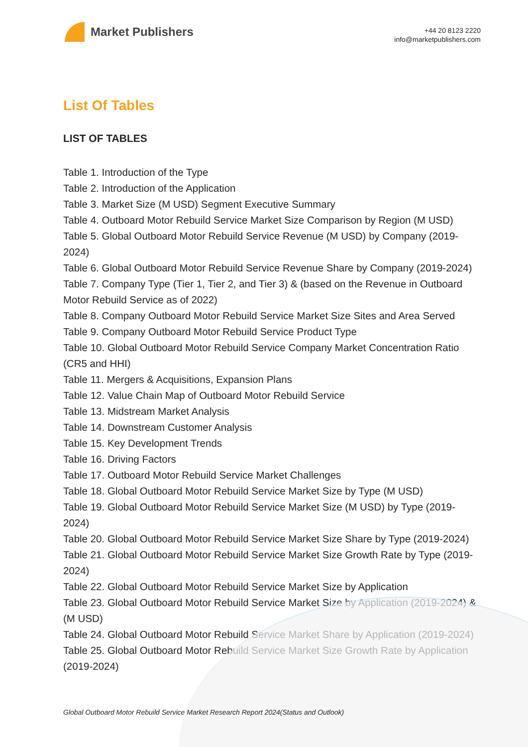Market Publishers
+44 20 8123 2220
info@marketpublishers.com
List Of Tables
LIST OF TABLES
Table 1. Introduction of the Type
Table 2. Introduction of the Application
Table 3. Market Size (M USD) Segment Executive Summary
Table 4. Outboard Motor Rebuild Service Market Size Comparison by Region (M USD)
Table 5. Global Outboard Motor Rebuild Service Revenue (M USD) by Company (2019-2024)
Table 6. Global Outboard Motor Rebuild Service Revenue Share by Company (2019-2024)
Table 7. Company Type (Tier 1, Tier 2, and Tier 3) & (based on the Revenue in Outboard Motor Rebuild Service as of 2022)
Table 8. Company Outboard Motor Rebuild Service Market Size Sites and Area Served
Table 9. Company Outboard Motor Rebuild Service Product Type
Table 10. Global Outboard Motor Rebuild Service Company Market Concentration Ratio (CR5 and HHI)
Table 11. Mergers & Acquisitions, Expansion Plans
Table 12. Value Chain Map of Outboard Motor Rebuild Service
Table 13. Midstream Market Analysis
Table 14. Downstream Customer Analysis
Table 15. Key Development Trends
Table 16. Driving Factors
Table 17. Outboard Motor Rebuild Service Market Challenges
Table 18. Global Outboard Motor Rebuild Service Market Size by Type (M USD)
Table 19. Global Outboard Motor Rebuild Service Market Size (M USD) by Type (2019-2024)
Table 20. Global Outboard Motor Rebuild Service Market Size Share by Type (2019-2024)
Table 21. Global Outboard Motor Rebuild Service Market Size Growth Rate by Type (2019-2024)
Table 22. Global Outboard Motor Rebuild Service Market Size by Application
Table 23. Global Outboard Motor Rebuild Service Market Size by Application (2019-2024) & (M USD)
Table 24. Global Outboard Motor Rebuild Service Market Share by Application (2019-2024)
Table 25. Global Outboard Motor Rebuild Service Market Size Growth Rate by Application (2019-2024)
Global Outboard Motor Rebuild Service Market Research Report 2024(Status and Outlook)